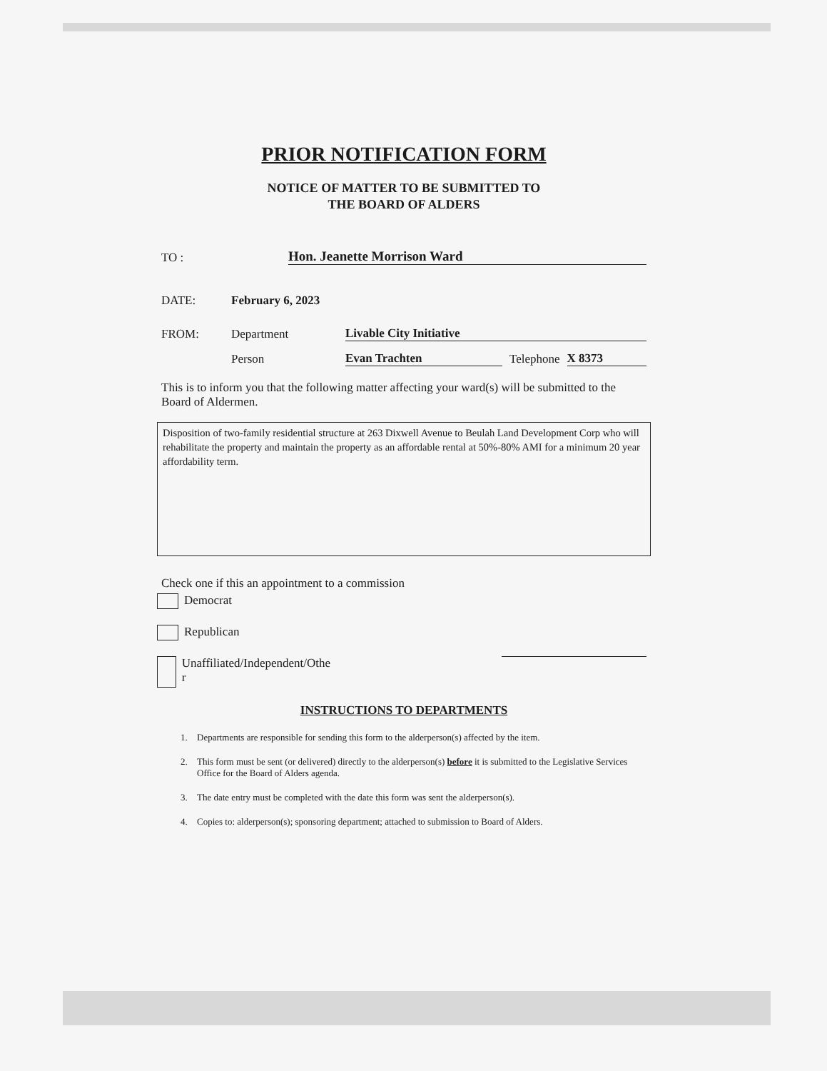PRIOR NOTIFICATION FORM
NOTICE OF MATTER TO BE SUBMITTED TO
THE BOARD OF ALDERS
TO : Hon. Jeanette Morrison Ward
DATE: February 6, 2023
FROM: Department Livable City Initiative
Person Evan Trachten Telephone X 8373
This is to inform you that the following matter affecting your ward(s) will be submitted to the Board of Aldermen.
Disposition of two-family residential structure at 263 Dixwell Avenue to Beulah Land Development Corp who will rehabilitate the property and maintain the property as an affordable rental at 50%-80% AMI for a minimum 20 year affordability term.
Check one if this an appointment to a commission
Democrat
Republican
Unaffiliated/Independent/Othe
r
INSTRUCTIONS TO DEPARTMENTS
1. Departments are responsible for sending this form to the alderperson(s) affected by the item.
2. This form must be sent (or delivered) directly to the alderperson(s) before it is submitted to the Legislative Services Office for the Board of Alders agenda.
3. The date entry must be completed with the date this form was sent the alderperson(s).
4. Copies to: alderperson(s); sponsoring department; attached to submission to Board of Alders.